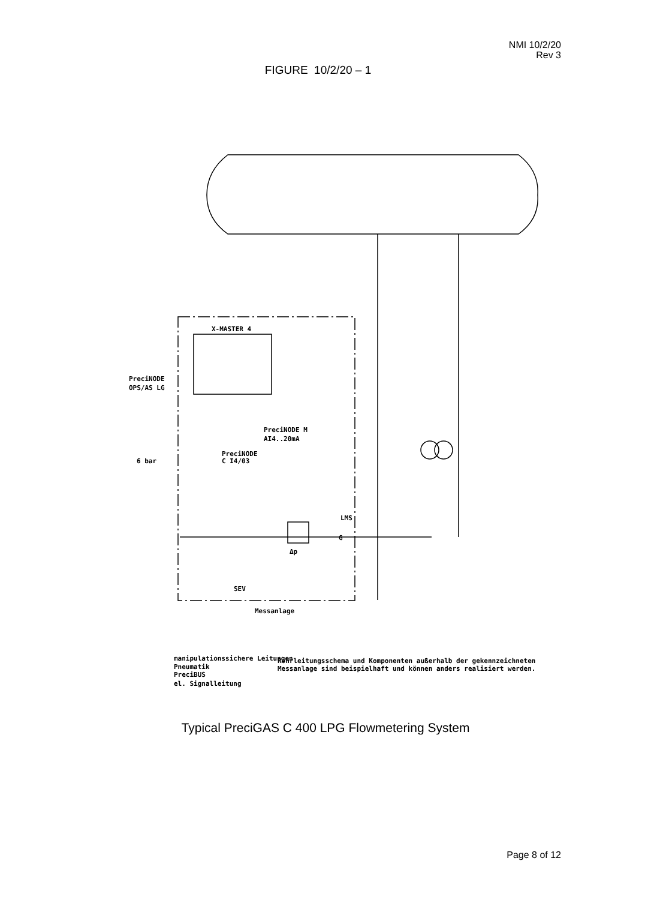NMI 10/2/20
Rev 3
FIGURE 10/2/20 – 1
X-MASTER 4
PreciNODE
OPS/AS LG
PreciNODE M
AI4..20mA
PreciNODE
C I4/03
6 bar
LMS
G
Δp
SEV
Messanlage
manipulationssichere Leitungen
Pneumatik
PreciBUS
el. Signalleitung
Rohrleitungsschema und Komponenten außerhalb der gekennzeichneten
Messanlage sind beispielhaft und können anders realisiert werden.
Typical PreciGAS C 400 LPG Flowmetering System
Page 8 of 12